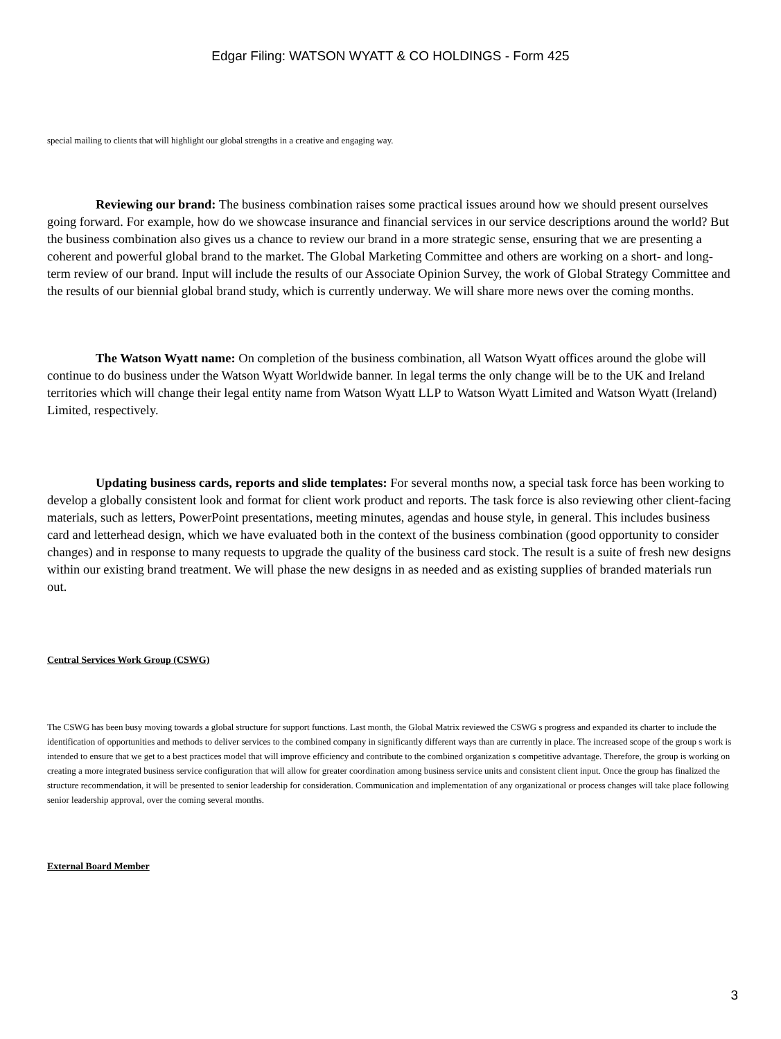Edgar Filing: WATSON WYATT & CO HOLDINGS - Form 425
special mailing to clients that will highlight our global strengths in a creative and engaging way.
Reviewing our brand: The business combination raises some practical issues around how we should present ourselves going forward. For example, how do we showcase insurance and financial services in our service descriptions around the world? But the business combination also gives us a chance to review our brand in a more strategic sense, ensuring that we are presenting a coherent and powerful global brand to the market. The Global Marketing Committee and others are working on a short- and long-term review of our brand. Input will include the results of our Associate Opinion Survey, the work of Global Strategy Committee and the results of our biennial global brand study, which is currently underway. We will share more news over the coming months.
The Watson Wyatt name: On completion of the business combination, all Watson Wyatt offices around the globe will continue to do business under the Watson Wyatt Worldwide banner. In legal terms the only change will be to the UK and Ireland territories which will change their legal entity name from Watson Wyatt LLP to Watson Wyatt Limited and Watson Wyatt (Ireland) Limited, respectively.
Updating business cards, reports and slide templates: For several months now, a special task force has been working to develop a globally consistent look and format for client work product and reports. The task force is also reviewing other client-facing materials, such as letters, PowerPoint presentations, meeting minutes, agendas and house style, in general. This includes business card and letterhead design, which we have evaluated both in the context of the business combination (good opportunity to consider changes) and in response to many requests to upgrade the quality of the business card stock. The result is a suite of fresh new designs within our existing brand treatment. We will phase the new designs in as needed and as existing supplies of branded materials run out.
Central Services Work Group (CSWG)
The CSWG has been busy moving towards a global structure for support functions. Last month, the Global Matrix reviewed the CSWG s progress and expanded its charter to include the identification of opportunities and methods to deliver services to the combined company in significantly different ways than are currently in place. The increased scope of the group s work is intended to ensure that we get to a best practices model that will improve efficiency and contribute to the combined organization s competitive advantage. Therefore, the group is working on creating a more integrated business service configuration that will allow for greater coordination among business service units and consistent client input. Once the group has finalized the structure recommendation, it will be presented to senior leadership for consideration. Communication and implementation of any organizational or process changes will take place following senior leadership approval, over the coming several months.
External Board Member
3